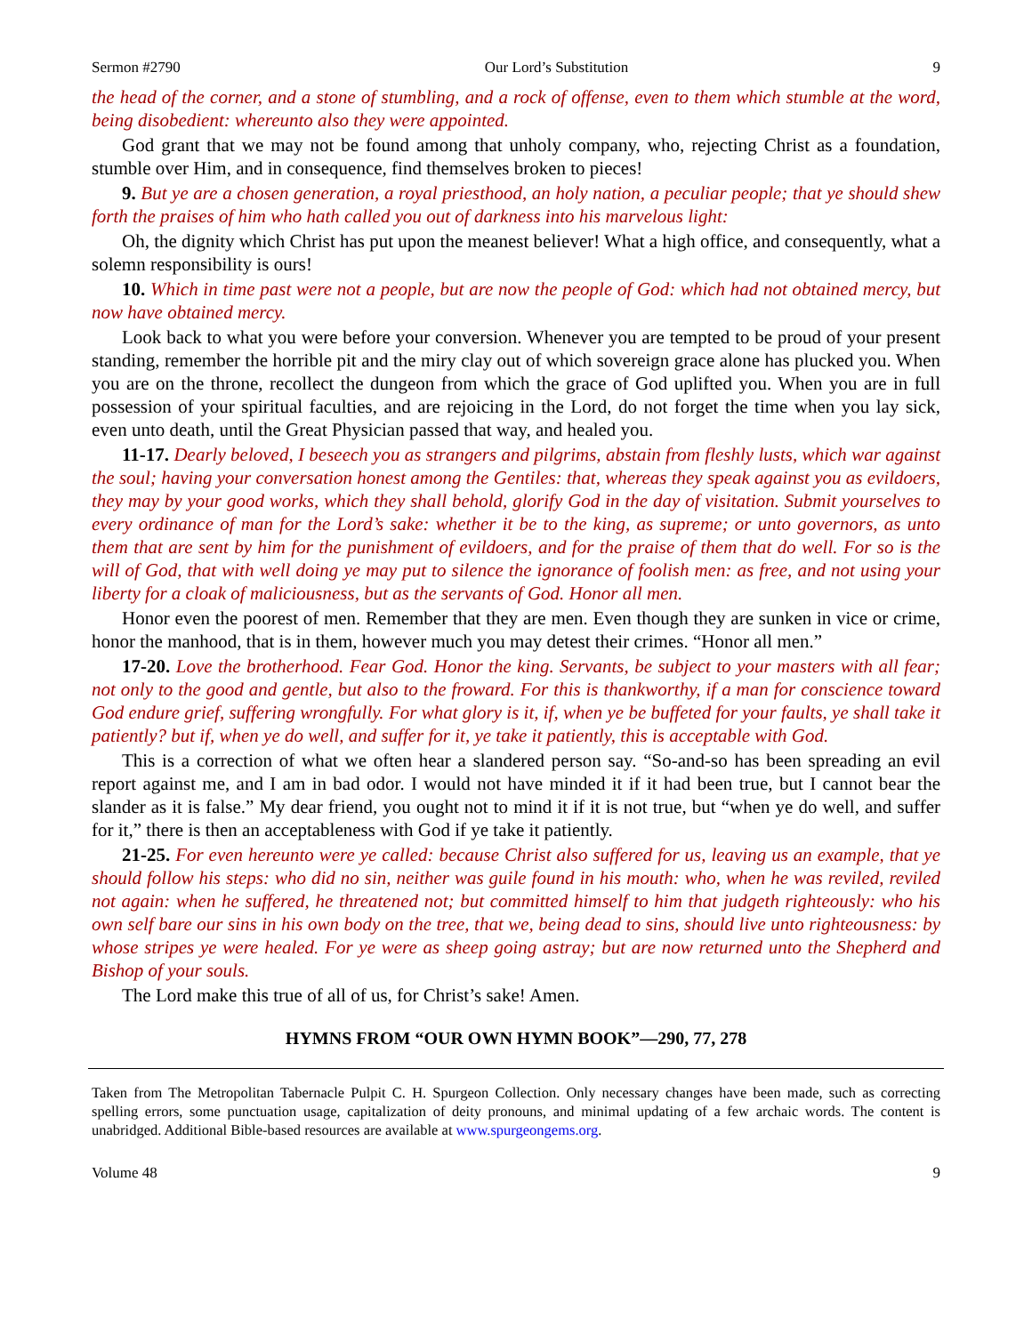Sermon #2790 Our Lord’s Substitution 9
the head of the corner, and a stone of stumbling, and a rock of offense, even to them which stumble at the word, being disobedient: whereunto also they were appointed.
God grant that we may not be found among that unholy company, who, rejecting Christ as a foundation, stumble over Him, and in consequence, find themselves broken to pieces!
9. But ye are a chosen generation, a royal priesthood, an holy nation, a peculiar people; that ye should shew forth the praises of him who hath called you out of darkness into his marvelous light:
Oh, the dignity which Christ has put upon the meanest believer! What a high office, and consequently, what a solemn responsibility is ours!
10. Which in time past were not a people, but are now the people of God: which had not obtained mercy, but now have obtained mercy.
Look back to what you were before your conversion. Whenever you are tempted to be proud of your present standing, remember the horrible pit and the miry clay out of which sovereign grace alone has plucked you. When you are on the throne, recollect the dungeon from which the grace of God uplifted you. When you are in full possession of your spiritual faculties, and are rejoicing in the Lord, do not forget the time when you lay sick, even unto death, until the Great Physician passed that way, and healed you.
11-17. Dearly beloved, I beseech you as strangers and pilgrims, abstain from fleshly lusts, which war against the soul; having your conversation honest among the Gentiles: that, whereas they speak against you as evildoers, they may by your good works, which they shall behold, glorify God in the day of visitation. Submit yourselves to every ordinance of man for the Lord’s sake: whether it be to the king, as supreme; or unto governors, as unto them that are sent by him for the punishment of evildoers, and for the praise of them that do well. For so is the will of God, that with well doing ye may put to silence the ignorance of foolish men: as free, and not using your liberty for a cloak of maliciousness, but as the servants of God. Honor all men.
Honor even the poorest of men. Remember that they are men. Even though they are sunken in vice or crime, honor the manhood, that is in them, however much you may detest their crimes. “Honor all men.”
17-20. Love the brotherhood. Fear God. Honor the king. Servants, be subject to your masters with all fear; not only to the good and gentle, but also to the froward. For this is thankworthy, if a man for conscience toward God endure grief, suffering wrongfully. For what glory is it, if, when ye be buffeted for your faults, ye shall take it patiently? but if, when ye do well, and suffer for it, ye take it patiently, this is acceptable with God.
This is a correction of what we often hear a slandered person say. “So-and-so has been spreading an evil report against me, and I am in bad odor. I would not have minded it if it had been true, but I cannot bear the slander as it is false.” My dear friend, you ought not to mind it if it is not true, but “when ye do well, and suffer for it,” there is then an acceptableness with God if ye take it patiently.
21-25. For even hereunto were ye called: because Christ also suffered for us, leaving us an example, that ye should follow his steps: who did no sin, neither was guile found in his mouth: who, when he was reviled, reviled not again: when he suffered, he threatened not; but committed himself to him that judgeth righteously: who his own self bare our sins in his own body on the tree, that we, being dead to sins, should live unto righteousness: by whose stripes ye were healed. For ye were as sheep going astray; but are now returned unto the Shepherd and Bishop of your souls.
The Lord make this true of all of us, for Christ’s sake! Amen.
HYMNS FROM “OUR OWN HYMN BOOK”—290, 77, 278
Taken from The Metropolitan Tabernacle Pulpit C. H. Spurgeon Collection. Only necessary changes have been made, such as correcting spelling errors, some punctuation usage, capitalization of deity pronouns, and minimal updating of a few archaic words. The content is unabridged. Additional Bible-based resources are available at www.spurgeongems.org.
Volume 48 9